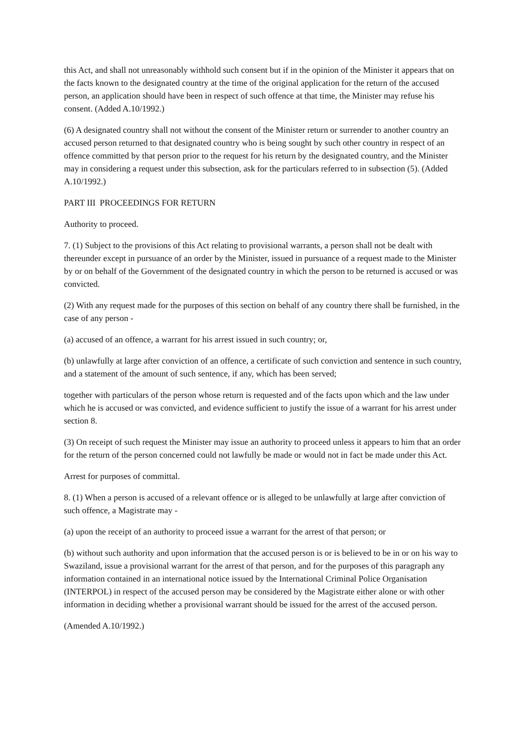this Act, and shall not unreasonably withhold such consent but if in the opinion of the Minister it appears that on the facts known to the designated country at the time of the original application for the return of the accused person, an application should have been in respect of such offence at that time, the Minister may refuse his consent. (Added A.10/1992.)
(6) A designated country shall not without the consent of the Minister return or surrender to another country an accused person returned to that designated country who is being sought by such other country in respect of an offence committed by that person prior to the request for his return by the designated country, and the Minister may in considering a request under this subsection, ask for the particulars referred to in subsection (5). (Added A.10/1992.)
PART III PROCEEDINGS FOR RETURN
Authority to proceed.
7. (1) Subject to the provisions of this Act relating to provisional warrants, a person shall not be dealt with thereunder except in pursuance of an order by the Minister, issued in pursuance of a request made to the Minister by or on behalf of the Government of the designated country in which the person to be returned is accused or was convicted.
(2) With any request made for the purposes of this section on behalf of any country there shall be furnished, in the case of any person -
(a) accused of an offence, a warrant for his arrest issued in such country; or,
(b) unlawfully at large after conviction of an offence, a certificate of such conviction and sentence in such country, and a statement of the amount of such sentence, if any, which has been served;
together with particulars of the person whose return is requested and of the facts upon which and the law under which he is accused or was convicted, and evidence sufficient to justify the issue of a warrant for his arrest under section 8.
(3) On receipt of such request the Minister may issue an authority to proceed unless it appears to him that an order for the return of the person concerned could not lawfully be made or would not in fact be made under this Act.
Arrest for purposes of committal.
8. (1) When a person is accused of a relevant offence or is alleged to be unlawfully at large after conviction of such offence, a Magistrate may -
(a) upon the receipt of an authority to proceed issue a warrant for the arrest of that person; or
(b) without such authority and upon information that the accused person is or is believed to be in or on his way to Swaziland, issue a provisional warrant for the arrest of that person, and for the purposes of this paragraph any information contained in an international notice issued by the International Criminal Police Organisation (INTERPOL) in respect of the accused person may be considered by the Magistrate either alone or with other information in deciding whether a provisional warrant should be issued for the arrest of the accused person.
(Amended A.10/1992.)